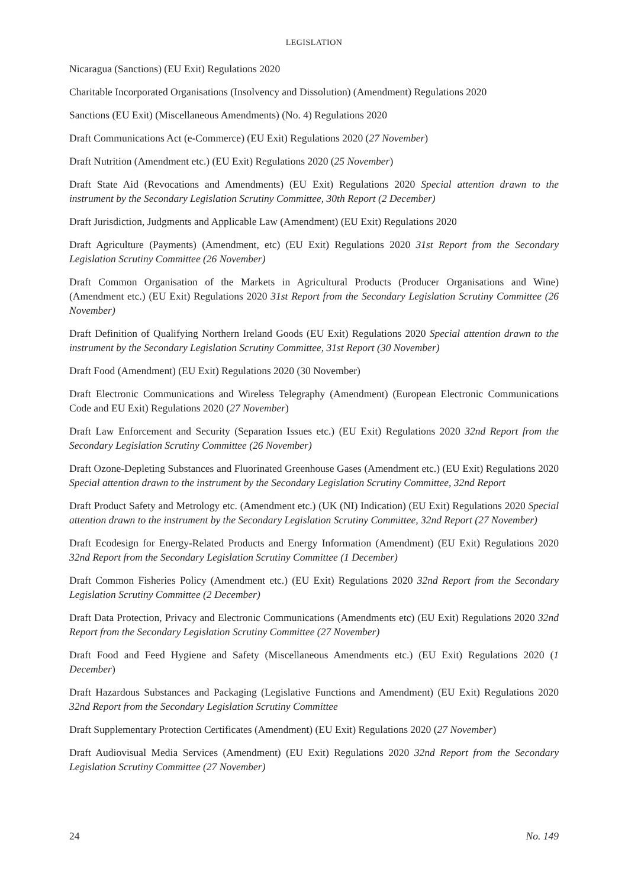LEGISLATION
Nicaragua (Sanctions) (EU Exit) Regulations 2020
Charitable Incorporated Organisations (Insolvency and Dissolution) (Amendment) Regulations 2020
Sanctions (EU Exit) (Miscellaneous Amendments) (No. 4) Regulations 2020
Draft Communications Act (e-Commerce) (EU Exit) Regulations 2020 (27 November)
Draft Nutrition (Amendment etc.) (EU Exit) Regulations 2020 (25 November)
Draft State Aid (Revocations and Amendments) (EU Exit) Regulations 2020 Special attention drawn to the instrument by the Secondary Legislation Scrutiny Committee, 30th Report (2 December)
Draft Jurisdiction, Judgments and Applicable Law (Amendment) (EU Exit) Regulations 2020
Draft Agriculture (Payments) (Amendment, etc) (EU Exit) Regulations 2020 31st Report from the Secondary Legislation Scrutiny Committee (26 November)
Draft Common Organisation of the Markets in Agricultural Products (Producer Organisations and Wine) (Amendment etc.) (EU Exit) Regulations 2020 31st Report from the Secondary Legislation Scrutiny Committee (26 November)
Draft Definition of Qualifying Northern Ireland Goods (EU Exit) Regulations 2020 Special attention drawn to the instrument by the Secondary Legislation Scrutiny Committee, 31st Report (30 November)
Draft Food (Amendment) (EU Exit) Regulations 2020 (30 November)
Draft Electronic Communications and Wireless Telegraphy (Amendment) (European Electronic Communications Code and EU Exit) Regulations 2020 (27 November)
Draft Law Enforcement and Security (Separation Issues etc.) (EU Exit) Regulations 2020 32nd Report from the Secondary Legislation Scrutiny Committee (26 November)
Draft Ozone-Depleting Substances and Fluorinated Greenhouse Gases (Amendment etc.) (EU Exit) Regulations 2020 Special attention drawn to the instrument by the Secondary Legislation Scrutiny Committee, 32nd Report
Draft Product Safety and Metrology etc. (Amendment etc.) (UK (NI) Indication) (EU Exit) Regulations 2020 Special attention drawn to the instrument by the Secondary Legislation Scrutiny Committee, 32nd Report (27 November)
Draft Ecodesign for Energy-Related Products and Energy Information (Amendment) (EU Exit) Regulations 2020 32nd Report from the Secondary Legislation Scrutiny Committee (1 December)
Draft Common Fisheries Policy (Amendment etc.) (EU Exit) Regulations 2020 32nd Report from the Secondary Legislation Scrutiny Committee (2 December)
Draft Data Protection, Privacy and Electronic Communications (Amendments etc) (EU Exit) Regulations 2020 32nd Report from the Secondary Legislation Scrutiny Committee (27 November)
Draft Food and Feed Hygiene and Safety (Miscellaneous Amendments etc.) (EU Exit) Regulations 2020 (1 December)
Draft Hazardous Substances and Packaging (Legislative Functions and Amendment) (EU Exit) Regulations 2020 32nd Report from the Secondary Legislation Scrutiny Committee
Draft Supplementary Protection Certificates (Amendment) (EU Exit) Regulations 2020 (27 November)
Draft Audiovisual Media Services (Amendment) (EU Exit) Regulations 2020 32nd Report from the Secondary Legislation Scrutiny Committee (27 November)
24 No. 149